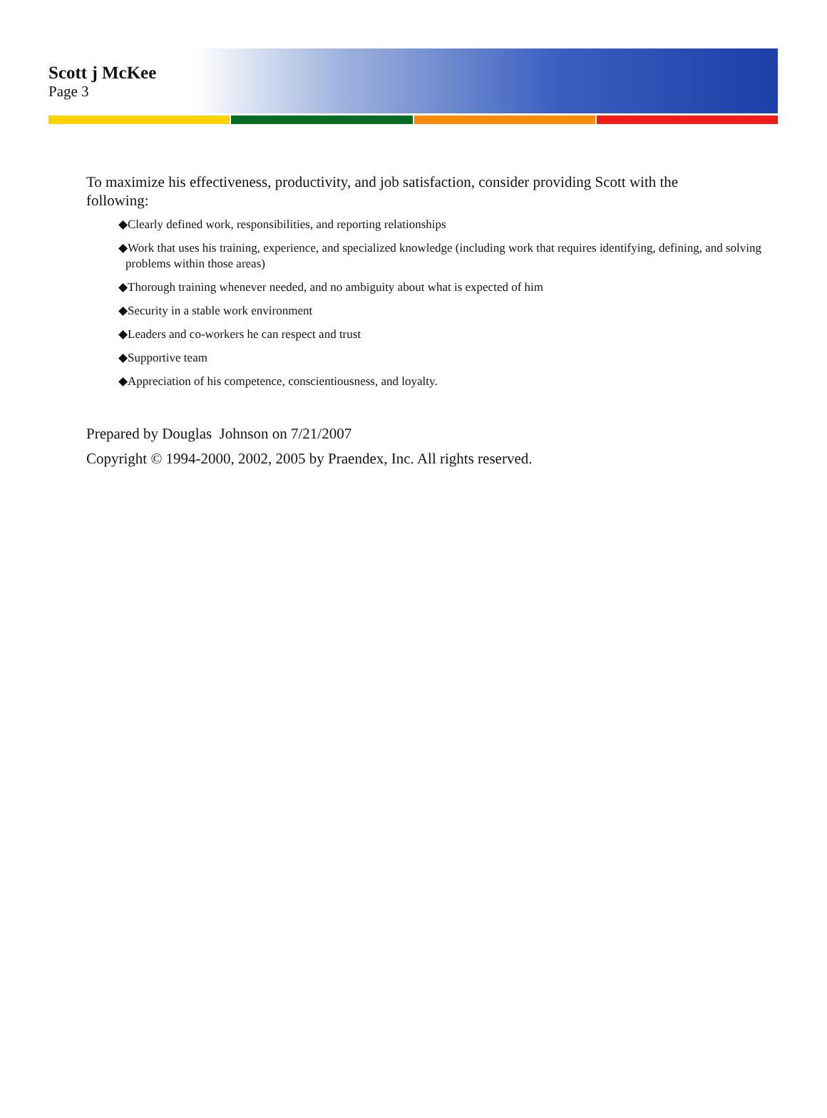Scott j McKee
Page 3
To maximize his effectiveness, productivity, and job satisfaction, consider providing Scott with the following:
◆Clearly defined work, responsibilities, and reporting relationships
◆Work that uses his training, experience, and specialized knowledge (including work that requires identifying, defining, and solving problems within those areas)
◆Thorough training whenever needed, and no ambiguity about what is expected of him
◆Security in a stable work environment
◆Leaders and co-workers he can respect and trust
◆Supportive team
◆Appreciation of his competence, conscientiousness, and loyalty.
Prepared by Douglas Johnson on 7/21/2007
Copyright © 1994-2000, 2002, 2005 by Praendex, Inc. All rights reserved.